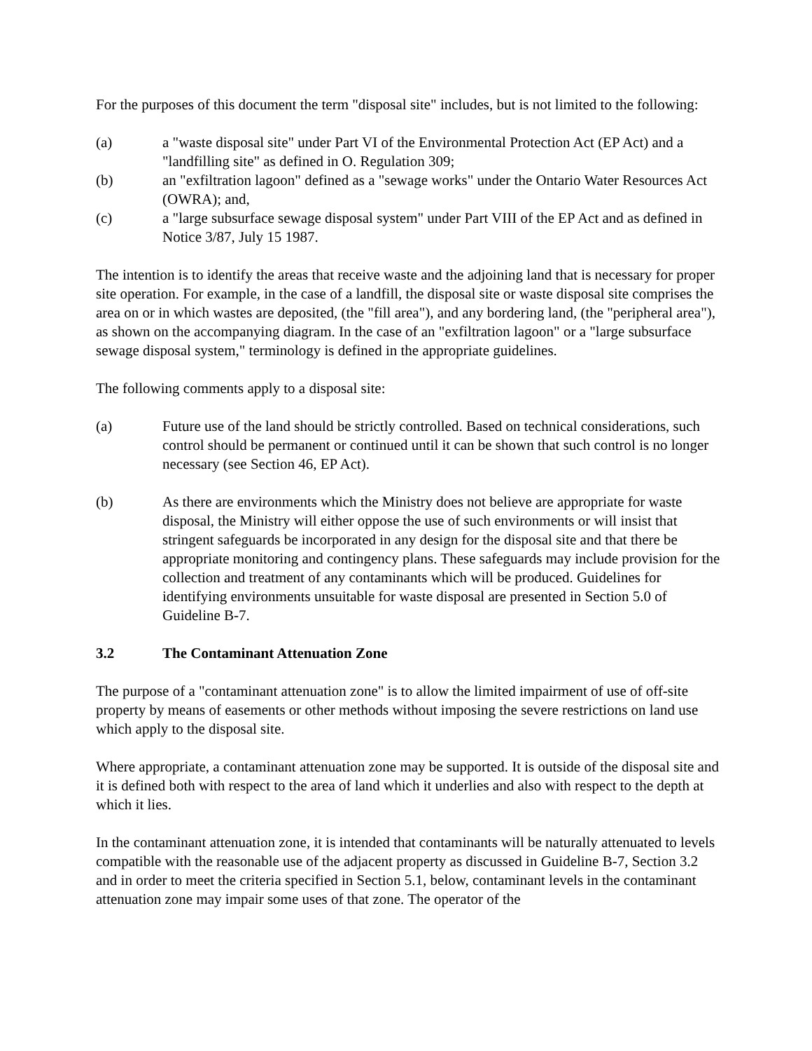For the purposes of this document the term "disposal site" includes, but is not limited to the following:
(a) a "waste disposal site" under Part VI of the Environmental Protection Act (EP Act) and a "landfilling site" as defined in O. Regulation 309;
(b) an "exfiltration lagoon" defined as a "sewage works" under the Ontario Water Resources Act (OWRA); and,
(c) a "large subsurface sewage disposal system" under Part VIII of the EP Act and as defined in Notice 3/87, July 15 1987.
The intention is to identify the areas that receive waste and the adjoining land that is necessary for proper site operation. For example, in the case of a landfill, the disposal site or waste disposal site comprises the area on or in which wastes are deposited, (the "fill area"), and any bordering land, (the "peripheral area"), as shown on the accompanying diagram. In the case of an "exfiltration lagoon" or a "large subsurface sewage disposal system," terminology is defined in the appropriate guidelines.
The following comments apply to a disposal site:
(a) Future use of the land should be strictly controlled. Based on technical considerations, such control should be permanent or continued until it can be shown that such control is no longer necessary (see Section 46, EP Act).
(b) As there are environments which the Ministry does not believe are appropriate for waste disposal, the Ministry will either oppose the use of such environments or will insist that stringent safeguards be incorporated in any design for the disposal site and that there be appropriate monitoring and contingency plans. These safeguards may include provision for the collection and treatment of any contaminants which will be produced. Guidelines for identifying environments unsuitable for waste disposal are presented in Section 5.0 of Guideline B-7.
3.2 The Contaminant Attenuation Zone
The purpose of a "contaminant attenuation zone" is to allow the limited impairment of use of off-site property by means of easements or other methods without imposing the severe restrictions on land use which apply to the disposal site.
Where appropriate, a contaminant attenuation zone may be supported. It is outside of the disposal site and it is defined both with respect to the area of land which it underlies and also with respect to the depth at which it lies.
In the contaminant attenuation zone, it is intended that contaminants will be naturally attenuated to levels compatible with the reasonable use of the adjacent property as discussed in Guideline B-7, Section 3.2 and in order to meet the criteria specified in Section 5.1, below, contaminant levels in the contaminant attenuation zone may impair some uses of that zone. The operator of the